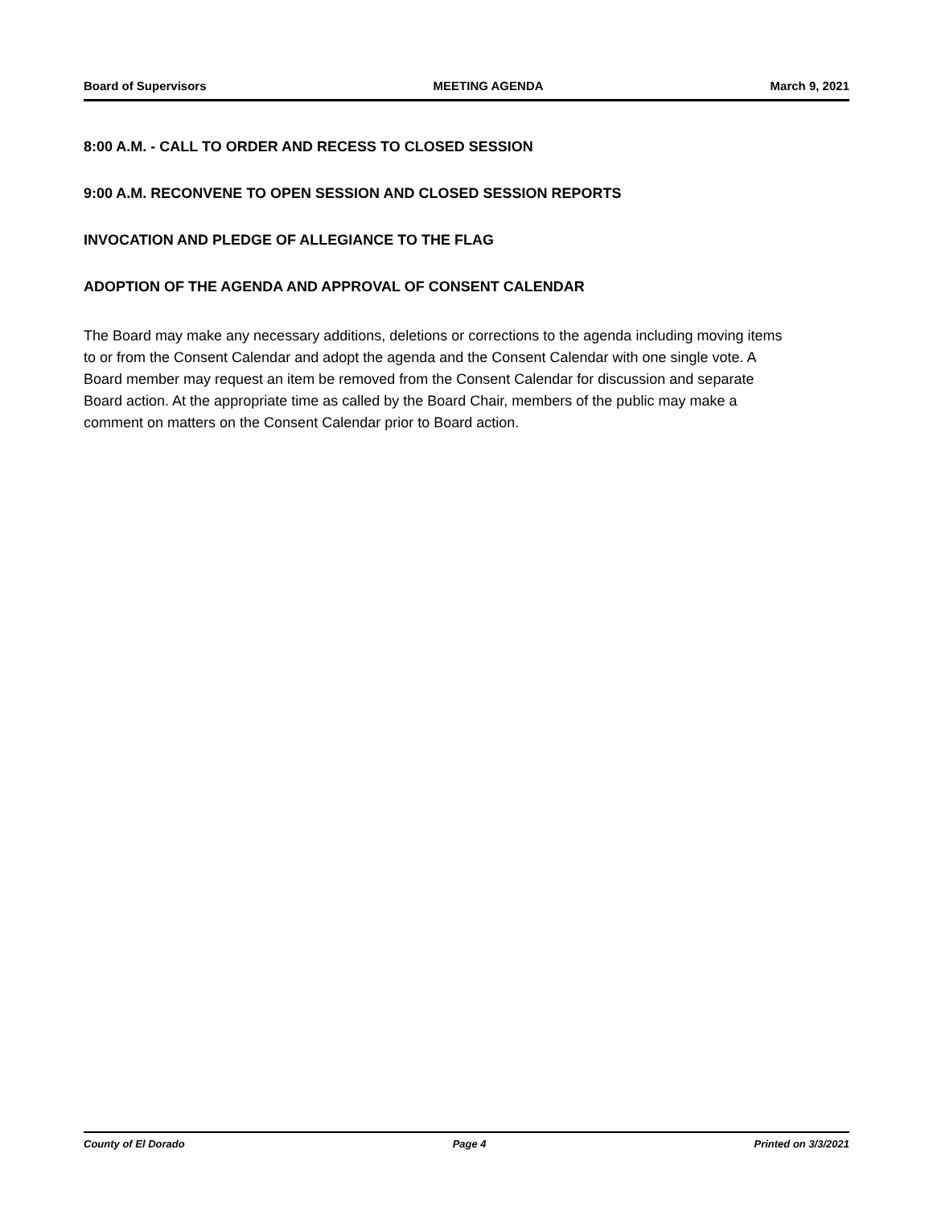Board of Supervisors MEETING AGENDA March 9, 2021
8:00 A.M. - CALL TO ORDER AND RECESS TO CLOSED SESSION
9:00 A.M. RECONVENE TO OPEN SESSION AND CLOSED SESSION REPORTS
INVOCATION AND PLEDGE OF ALLEGIANCE TO THE FLAG
ADOPTION OF THE AGENDA AND APPROVAL OF CONSENT CALENDAR
The Board may make any necessary additions, deletions or corrections to the agenda including moving items to or from the Consent Calendar and adopt the agenda and the Consent Calendar with one single vote. A Board member may request an item be removed from the Consent Calendar for discussion and separate Board action. At the appropriate time as called by the Board Chair, members of the public may make a comment on matters on the Consent Calendar prior to Board action.
County of El Dorado Page 4 Printed on 3/3/2021